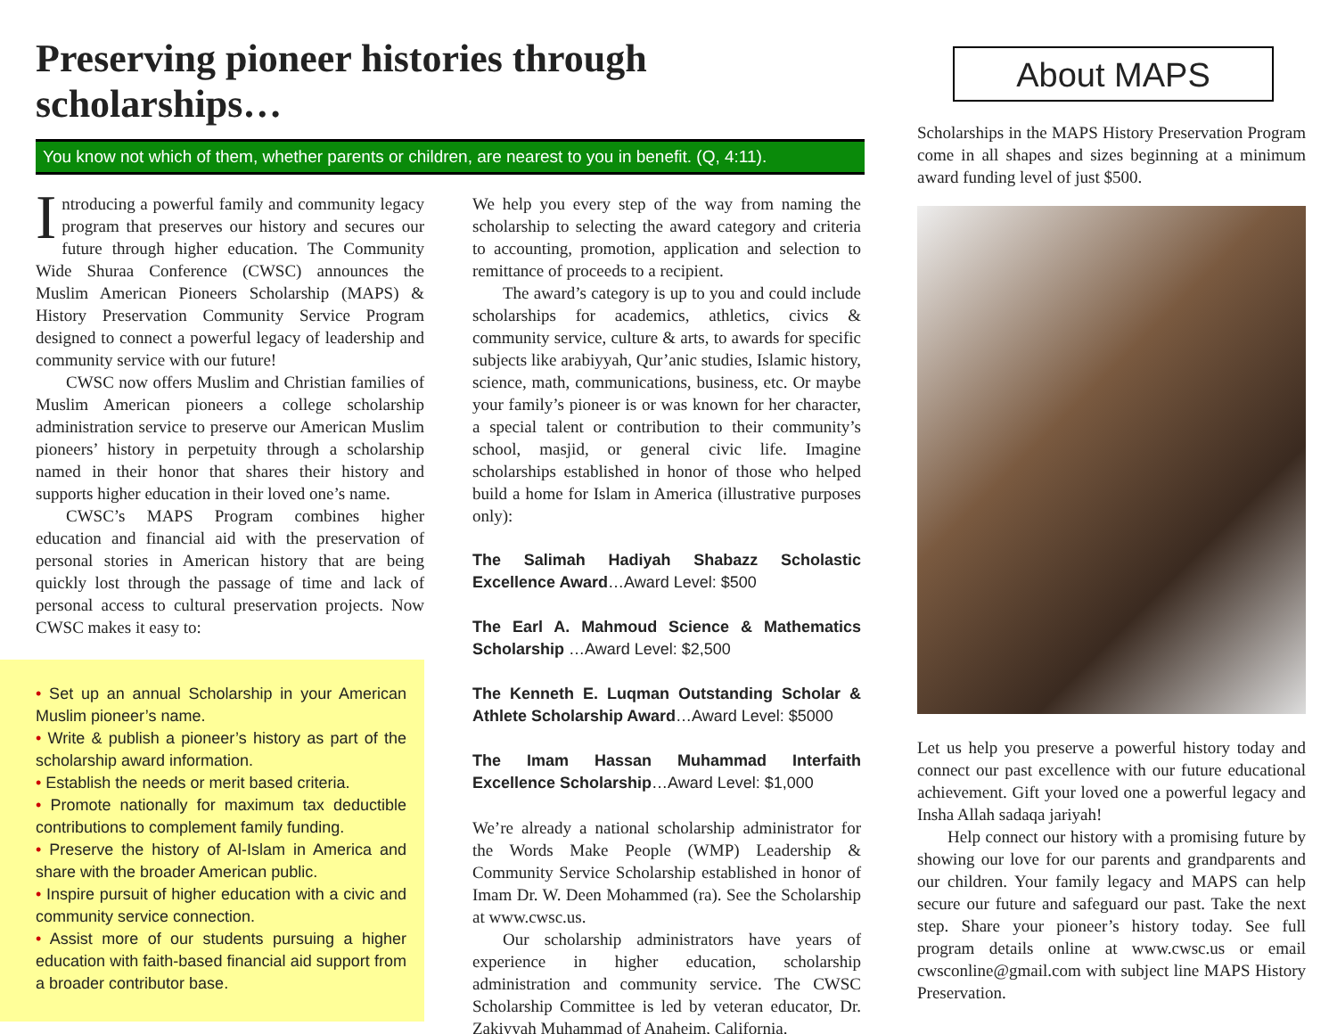Preserving pioneer histories through scholarships…
You know not which of them, whether parents or children, are nearest to you in benefit. (Q, 4:11).
Introducing a powerful family and community legacy program that preserves our history and secures our future through higher education. The Community Wide Shuraa Conference (CWSC) announces the Muslim American Pioneers Scholarship (MAPS) & History Preservation Community Service Program designed to connect a powerful legacy of leadership and community service with our future!
CWSC now offers Muslim and Christian families of Muslim American pioneers a college scholarship administration service to preserve our American Muslim pioneers’ history in perpetuity through a scholarship named in their honor that shares their history and supports higher education in their loved one’s name.
CWSC’s MAPS Program combines higher education and financial aid with the preservation of personal stories in American history that are being quickly lost through the passage of time and lack of personal access to cultural preservation projects. Now CWSC makes it easy to:
• Set up an annual Scholarship in your American Muslim pioneer’s name.
• Write & publish a pioneer’s history as part of the scholarship award information.
• Establish the needs or merit based criteria.
• Promote nationally for maximum tax deductible contributions to complement family funding.
• Preserve the history of Al-Islam in America and share with the broader American public.
• Inspire pursuit of higher education with a civic and community service connection.
• Assist more of our students pursuing a higher education with faith-based financial aid support from a broader contributor base.
We help you every step of the way from naming the scholarship to selecting the award category and criteria to accounting, promotion, application and selection to remittance of proceeds to a recipient.
The award’s category is up to you and could include scholarships for academics, athletics, civics & community service, culture & arts, to awards for specific subjects like arabiyyah, Qur’anic studies, Islamic history, science, math, communications, business, etc. Or maybe your family’s pioneer is or was known for her character, a special talent or contribution to their community’s school, masjid, or general civic life. Imagine scholarships established in honor of those who helped build a home for Islam in America (illustrative purposes only):
The Salimah Hadiyah Shabazz Scholastic Excellence Award…Award Level: $500
The Earl A. Mahmoud Science & Mathematics Scholarship …Award Level: $2,500
The Kenneth E. Luqman Outstanding Scholar & Athlete Scholarship Award…Award Level: $5000
The Imam Hassan Muhammad Interfaith Excellence Scholarship…Award Level: $1,000
We’re already a national scholarship administrator for the Words Make People (WMP) Leadership & Community Service Scholarship established in honor of Imam Dr. W. Deen Mohammed (ra). See the Scholarship at www.cwsc.us.
Our scholarship administrators have years of experience in higher education, scholarship administration and community service. The CWSC Scholarship Committee is led by veteran educator, Dr. Zakiyyah Muhammad of Anaheim, California.
About MAPS
Scholarships in the MAPS History Preservation Program come in all shapes and sizes beginning at a minimum award funding level of just $500.
Let us help you preserve a powerful history today and connect our past excellence with our future educational achievement. Gift your loved one a powerful legacy and Insha Allah sadaqa jariyah!
Help connect our history with a promising future by showing our love for our parents and grandparents and our children. Your family legacy and MAPS can help secure our future and safeguard our past. Take the next step. Share your pioneer’s history today. See full program details online at www.cwsc.us or email cwsconline@gmail.com with subject line MAPS History Preservation.